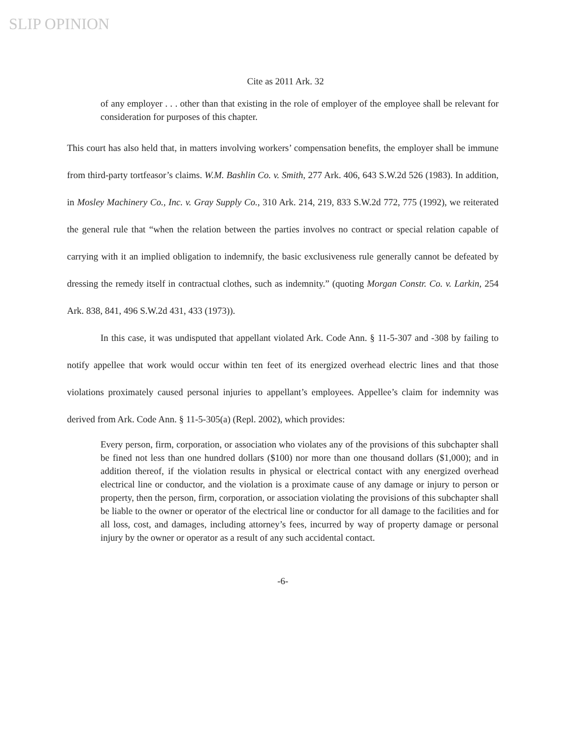SLIP OPINION
Cite as 2011 Ark. 32
of any employer . . . other than that existing in the role of employer of the employee shall be relevant for consideration for purposes of this chapter.
This court has also held that, in matters involving workers’ compensation benefits, the employer shall be immune from third-party tortfeasor’s claims. W.M. Bashlin Co. v. Smith, 277 Ark. 406, 643 S.W.2d 526 (1983). In addition, in Mosley Machinery Co., Inc. v. Gray Supply Co., 310 Ark. 214, 219, 833 S.W.2d 772, 775 (1992), we reiterated the general rule that “when the relation between the parties involves no contract or special relation capable of carrying with it an implied obligation to indemnify, the basic exclusiveness rule generally cannot be defeated by dressing the remedy itself in contractual clothes, such as indemnity.” (quoting Morgan Constr. Co. v. Larkin, 254 Ark. 838, 841, 496 S.W.2d 431, 433 (1973)).
In this case, it was undisputed that appellant violated Ark. Code Ann. § 11-5-307 and -308 by failing to notify appellee that work would occur within ten feet of its energized overhead electric lines and that those violations proximately caused personal injuries to appellant’s employees. Appellee’s claim for indemnity was derived from Ark. Code Ann. § 11-5-305(a) (Repl. 2002), which provides:
Every person, firm, corporation, or association who violates any of the provisions of this subchapter shall be fined not less than one hundred dollars ($100) nor more than one thousand dollars ($1,000); and in addition thereof, if the violation results in physical or electrical contact with any energized overhead electrical line or conductor, and the violation is a proximate cause of any damage or injury to person or property, then the person, firm, corporation, or association violating the provisions of this subchapter shall be liable to the owner or operator of the electrical line or conductor for all damage to the facilities and for all loss, cost, and damages, including attorney’s fees, incurred by way of property damage or personal injury by the owner or operator as a result of any such accidental contact.
-6-